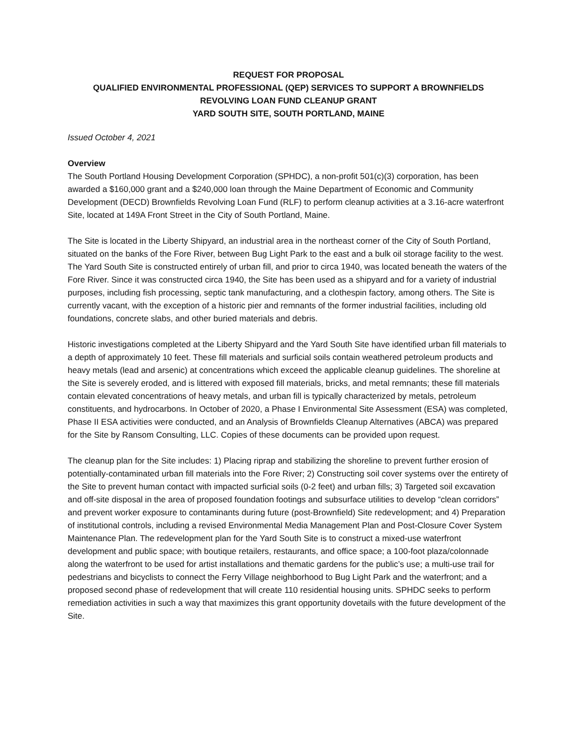REQUEST FOR PROPOSAL
QUALIFIED ENVIRONMENTAL PROFESSIONAL (QEP) SERVICES TO SUPPORT A BROWNFIELDS
REVOLVING LOAN FUND CLEANUP GRANT
YARD SOUTH SITE, SOUTH PORTLAND, MAINE
Issued October 4, 2021
Overview
The South Portland Housing Development Corporation (SPHDC), a non-profit 501(c)(3) corporation, has been awarded a $160,000 grant and a $240,000 loan through the Maine Department of Economic and Community Development (DECD) Brownfields Revolving Loan Fund (RLF) to perform cleanup activities at a 3.16-acre waterfront Site, located at 149A Front Street in the City of South Portland, Maine.
The Site is located in the Liberty Shipyard, an industrial area in the northeast corner of the City of South Portland, situated on the banks of the Fore River, between Bug Light Park to the east and a bulk oil storage facility to the west. The Yard South Site is constructed entirely of urban fill, and prior to circa 1940, was located beneath the waters of the Fore River. Since it was constructed circa 1940, the Site has been used as a shipyard and for a variety of industrial purposes, including fish processing, septic tank manufacturing, and a clothespin factory, among others. The Site is currently vacant, with the exception of a historic pier and remnants of the former industrial facilities, including old foundations, concrete slabs, and other buried materials and debris.
Historic investigations completed at the Liberty Shipyard and the Yard South Site have identified urban fill materials to a depth of approximately 10 feet. These fill materials and surficial soils contain weathered petroleum products and heavy metals (lead and arsenic) at concentrations which exceed the applicable cleanup guidelines. The shoreline at the Site is severely eroded, and is littered with exposed fill materials, bricks, and metal remnants; these fill materials contain elevated concentrations of heavy metals, and urban fill is typically characterized by metals, petroleum constituents, and hydrocarbons. In October of 2020, a Phase I Environmental Site Assessment (ESA) was completed, Phase II ESA activities were conducted, and an Analysis of Brownfields Cleanup Alternatives (ABCA) was prepared for the Site by Ransom Consulting, LLC. Copies of these documents can be provided upon request.
The cleanup plan for the Site includes: 1) Placing riprap and stabilizing the shoreline to prevent further erosion of potentially-contaminated urban fill materials into the Fore River; 2) Constructing soil cover systems over the entirety of the Site to prevent human contact with impacted surficial soils (0-2 feet) and urban fills; 3) Targeted soil excavation and off-site disposal in the area of proposed foundation footings and subsurface utilities to develop “clean corridors” and prevent worker exposure to contaminants during future (post-Brownfield) Site redevelopment; and 4) Preparation of institutional controls, including a revised Environmental Media Management Plan and Post-Closure Cover System Maintenance Plan. The redevelopment plan for the Yard South Site is to construct a mixed-use waterfront development and public space; with boutique retailers, restaurants, and office space; a 100-foot plaza/colonnade along the waterfront to be used for artist installations and thematic gardens for the public’s use; a multi-use trail for pedestrians and bicyclists to connect the Ferry Village neighborhood to Bug Light Park and the waterfront; and a proposed second phase of redevelopment that will create 110 residential housing units. SPHDC seeks to perform remediation activities in such a way that maximizes this grant opportunity dovetails with the future development of the Site.